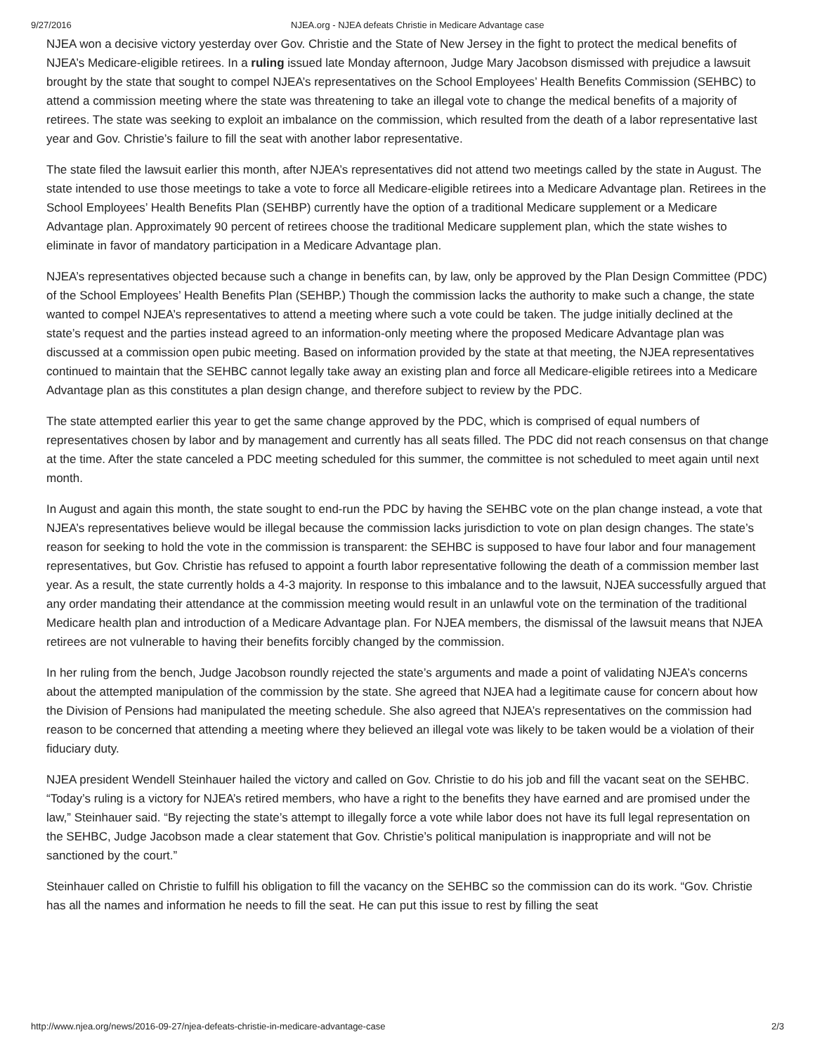9/27/2016 NJEA.org - NJEA defeats Christie in Medicare Advantage case
NJEA won a decisive victory yesterday over Gov. Christie and the State of New Jersey in the fight to protect the medical benefits of NJEA’s Medicare-eligible retirees. In a ruling issued late Monday afternoon, Judge Mary Jacobson dismissed with prejudice a lawsuit brought by the state that sought to compel NJEA’s representatives on the School Employees’ Health Benefits Commission (SEHBC) to attend a commission meeting where the state was threatening to take an illegal vote to change the medical benefits of a majority of retirees. The state was seeking to exploit an imbalance on the commission, which resulted from the death of a labor representative last year and Gov. Christie’s failure to fill the seat with another labor representative.
The state filed the lawsuit earlier this month, after NJEA’s representatives did not attend two meetings called by the state in August. The state intended to use those meetings to take a vote to force all Medicare-eligible retirees into a Medicare Advantage plan. Retirees in the School Employees’ Health Benefits Plan (SEHBP) currently have the option of a traditional Medicare supplement or a Medicare Advantage plan. Approximately 90 percent of retirees choose the traditional Medicare supplement plan, which the state wishes to eliminate in favor of mandatory participation in a Medicare Advantage plan.
NJEA’s representatives objected because such a change in benefits can, by law, only be approved by the Plan Design Committee (PDC) of the School Employees’ Health Benefits Plan (SEHBP.) Though the commission lacks the authority to make such a change, the state wanted to compel NJEA’s representatives to attend a meeting where such a vote could be taken. The judge initially declined at the state’s request and the parties instead agreed to an information-only meeting where the proposed Medicare Advantage plan was discussed at a commission open pubic meeting. Based on information provided by the state at that meeting, the NJEA representatives continued to maintain that the SEHBC cannot legally take away an existing plan and force all Medicare-eligible retirees into a Medicare Advantage plan as this constitutes a plan design change, and therefore subject to review by the PDC.
The state attempted earlier this year to get the same change approved by the PDC, which is comprised of equal numbers of representatives chosen by labor and by management and currently has all seats filled. The PDC did not reach consensus on that change at the time. After the state canceled a PDC meeting scheduled for this summer, the committee is not scheduled to meet again until next month.
In August and again this month, the state sought to end-run the PDC by having the SEHBC vote on the plan change instead, a vote that NJEA’s representatives believe would be illegal because the commission lacks jurisdiction to vote on plan design changes. The state’s reason for seeking to hold the vote in the commission is transparent: the SEHBC is supposed to have four labor and four management representatives, but Gov. Christie has refused to appoint a fourth labor representative following the death of a commission member last year. As a result, the state currently holds a 4-3 majority. In response to this imbalance and to the lawsuit, NJEA successfully argued that any order mandating their attendance at the commission meeting would result in an unlawful vote on the termination of the traditional Medicare health plan and introduction of a Medicare Advantage plan. For NJEA members, the dismissal of the lawsuit means that NJEA retirees are not vulnerable to having their benefits forcibly changed by the commission.
In her ruling from the bench, Judge Jacobson roundly rejected the state’s arguments and made a point of validating NJEA’s concerns about the attempted manipulation of the commission by the state. She agreed that NJEA had a legitimate cause for concern about how the Division of Pensions had manipulated the meeting schedule. She also agreed that NJEA’s representatives on the commission had reason to be concerned that attending a meeting where they believed an illegal vote was likely to be taken would be a violation of their fiduciary duty.
NJEA president Wendell Steinhauer hailed the victory and called on Gov. Christie to do his job and fill the vacant seat on the SEHBC. “Today’s ruling is a victory for NJEA’s retired members, who have a right to the benefits they have earned and are promised under the law,” Steinhauer said. “By rejecting the state’s attempt to illegally force a vote while labor does not have its full legal representation on the SEHBC, Judge Jacobson made a clear statement that Gov. Christie’s political manipulation is inappropriate and will not be sanctioned by the court.”
Steinhauer called on Christie to fulfill his obligation to fill the vacancy on the SEHBC so the commission can do its work. “Gov. Christie has all the names and information he needs to fill the seat. He can put this issue to rest by filling the seat
http://www.njea.org/news/2016-09-27/njea-defeats-christie-in-medicare-advantage-case 2/3